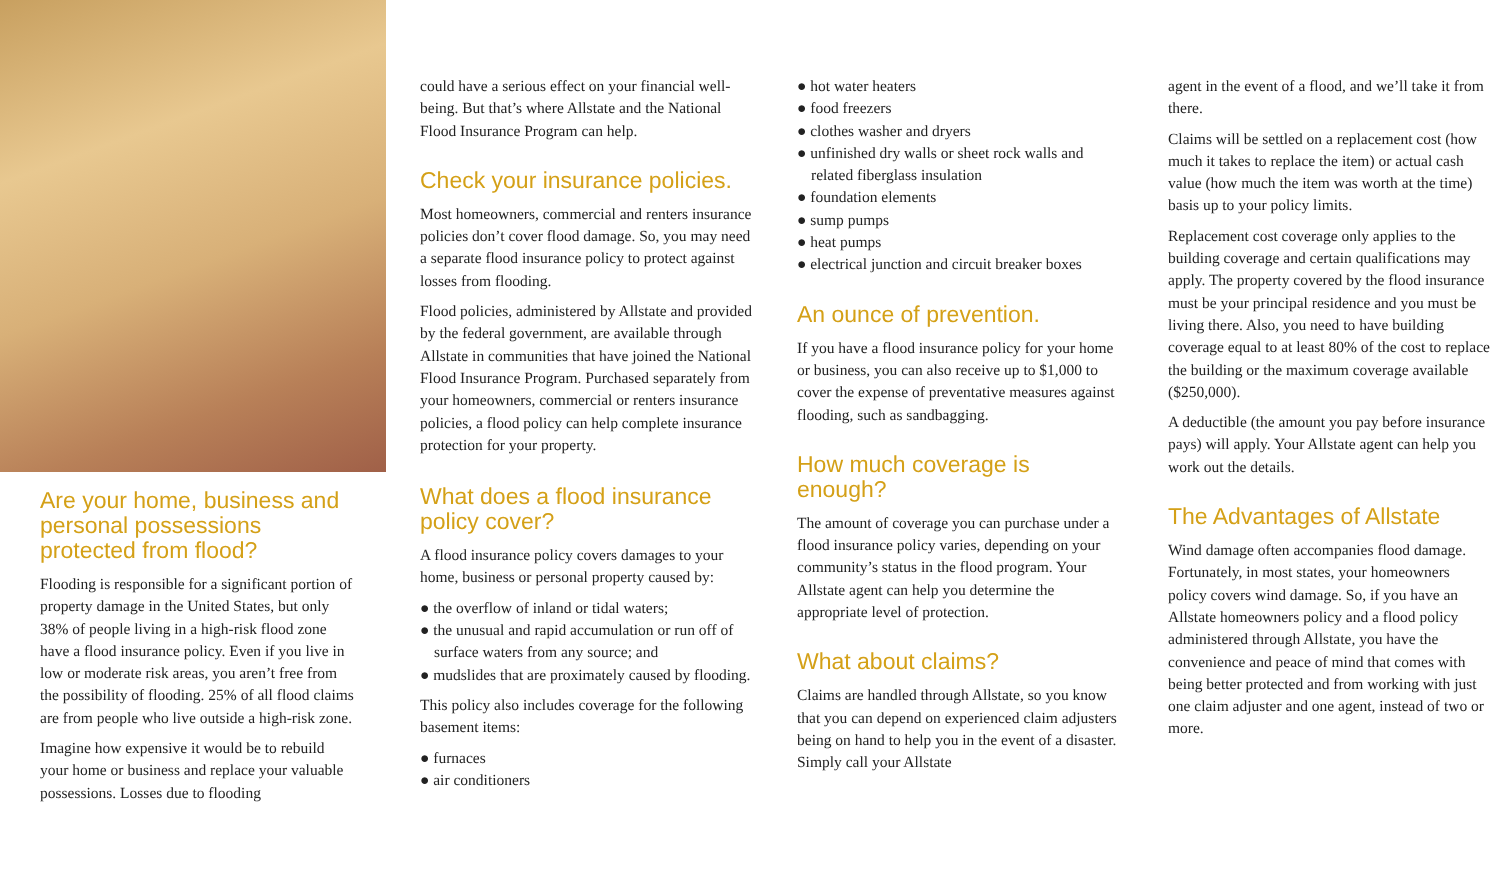Are your home, business and personal possessions protected from flood?
Flooding is responsible for a significant portion of property damage in the United States, but only 38% of people living in a high-risk flood zone have a flood insurance policy. Even if you live in low or moderate risk areas, you aren’t free from the possibility of flooding. 25% of all flood claims are from people who live outside a high-risk zone.
Imagine how expensive it would be to rebuild your home or business and replace your valuable possessions. Losses due to flooding
could have a serious effect on your financial well-being. But that’s where Allstate and the National Flood Insurance Program can help.
Check your insurance policies.
Most homeowners, commercial and renters insurance policies don’t cover flood damage. So, you may need a separate flood insurance policy to protect against losses from flooding.
Flood policies, administered by Allstate and provided by the federal government, are available through Allstate in communities that have joined the National Flood Insurance Program. Purchased separately from your homeowners, commercial or renters insurance policies, a flood policy can help complete insurance protection for your property.
What does a flood insurance policy cover?
A flood insurance policy covers damages to your home, business or personal property caused by:
● the overflow of inland or tidal waters;
● the unusual and rapid accumulation or run off of surface waters from any source; and
● mudslides that are proximately caused by flooding.
This policy also includes coverage for the following basement items:
● furnaces
● air conditioners
● hot water heaters
● food freezers
● clothes washer and dryers
● unfinished dry walls or sheet rock walls and related fiberglass insulation
● foundation elements
● sump pumps
● heat pumps
● electrical junction and circuit breaker boxes
An ounce of prevention.
If you have a flood insurance policy for your home or business, you can also receive up to $1,000 to cover the expense of preventative measures against flooding, such as sandbagging.
How much coverage is enough?
The amount of coverage you can purchase under a flood insurance policy varies, depending on your community’s status in the flood program. Your Allstate agent can help you determine the appropriate level of protection.
What about claims?
Claims are handled through Allstate, so you know that you can depend on experienced claim adjusters being on hand to help you in the event of a disaster. Simply call your Allstate
agent in the event of a flood, and we’ll take it from there.
Claims will be settled on a replacement cost (how much it takes to replace the item) or actual cash value (how much the item was worth at the time) basis up to your policy limits.
Replacement cost coverage only applies to the building coverage and certain qualifications may apply. The property covered by the flood insurance must be your principal residence and you must be living there. Also, you need to have building coverage equal to at least 80% of the cost to replace the building or the maximum coverage available ($250,000).
A deductible (the amount you pay before insurance pays) will apply. Your Allstate agent can help you work out the details.
The Advantages of Allstate
Wind damage often accompanies flood damage. Fortunately, in most states, your homeowners policy covers wind damage. So, if you have an Allstate homeowners policy and a flood policy administered through Allstate, you have the convenience and peace of mind that comes with being better protected and from working with just one claim adjuster and one agent, instead of two or more.